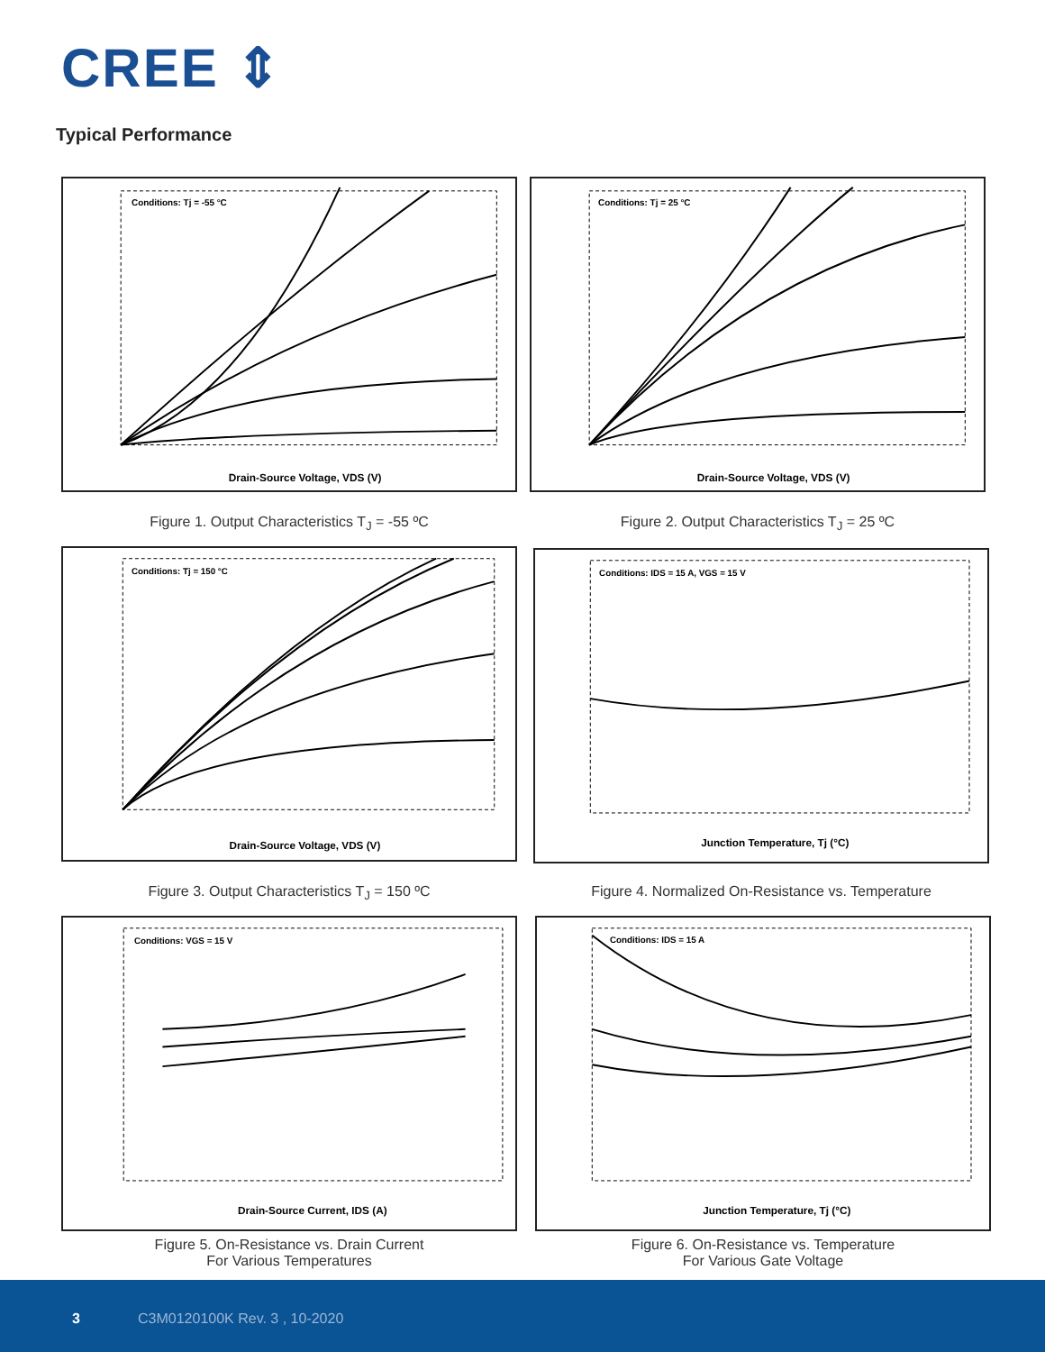CREE ⇕
Typical Performance
Conditions: Tj = -55 °C
Drain-Source Voltage, VDS (V)
Figure 1. Output Characteristics T<sub>J</sub> = -55 ºC
Conditions: Tj = 25 °C
Drain-Source Voltage, VDS (V)
Figure 2. Output Characteristics T<sub>J</sub> = 25 ºC
Conditions: Tj = 150 °C
Drain-Source Voltage, VDS (V)
Figure 3. Output Characteristics T<sub>J</sub> = 150 ºC
Conditions: IDS = 15 A, VGS = 15 V
Junction Temperature, Tj (°C)
Figure 4. Normalized On-Resistance vs. Temperature
Conditions: VGS = 15 V
Drain-Source Current, IDS (A)
Figure 5. On-Resistance vs. Drain Current
For Various Temperatures
Conditions: IDS = 15 A
Junction Temperature, Tj (°C)
Figure 6. On-Resistance vs. Temperature
For Various Gate Voltage
3 C3M0120100K Rev. 3 , 10-2020